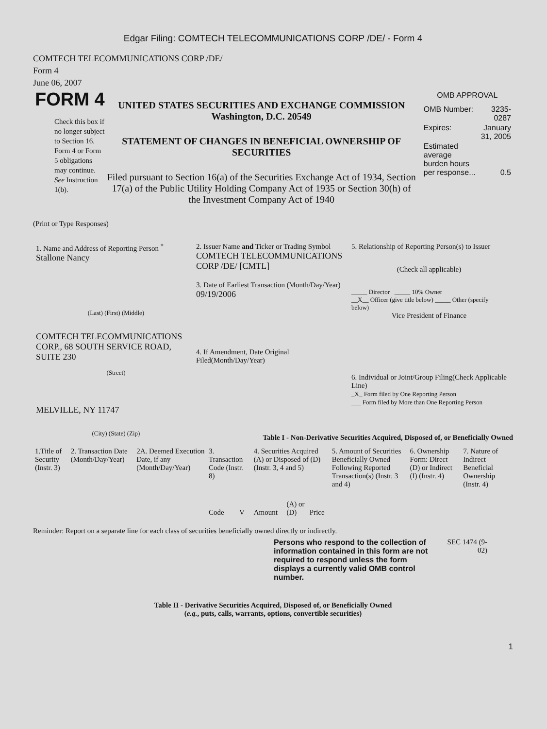Edgar Filing: COMTECH TELECOMMUNICATIONS CORP /DE/ - Form 4
COMTECH TELECOMMUNICATIONS CORP /DE/
Form 4
June 06, 2007
FORM 4
Check this box if no longer subject to Section 16. Form 4 or Form 5 obligations may continue. See Instruction 1(b).
UNITED STATES SECURITIES AND EXCHANGE COMMISSION
Washington, D.C. 20549
STATEMENT OF CHANGES IN BENEFICIAL OWNERSHIP OF SECURITIES
Filed pursuant to Section 16(a) of the Securities Exchange Act of 1934, Section 17(a) of the Public Utility Holding Company Act of 1935 or Section 30(h) of the Investment Company Act of 1940
OMB APPROVAL
| OMB Number: | 3235-0287 |
| Expires: | January 31, 2005 |
| Estimated average burden hours per response... | 0.5 |
(Print or Type Responses)
1. Name and Address of Reporting Person <sup>*</sup>
Stallone Nancy
(Last) (First) (Middle)
COMTECH TELECOMMUNICATIONS CORP., 68 SOUTH SERVICE ROAD, SUITE 230
(Street)
MELVILLE, NY 11747
(City) (State) (Zip)
2. Issuer Name and Ticker or Trading Symbol
COMTECH TELECOMMUNICATIONS CORP /DE/ [CMTL]
3. Date of Earliest Transaction (Month/Day/Year)
09/19/2006
4. If Amendment, Date Original Filed(Month/Day/Year)
5. Relationship of Reporting Person(s) to Issuer
(Check all applicable)
_____ Director _____ 10% Owner
__X__ Officer (give title below) _____ Other (specify below)
Vice President of Finance
6. Individual or Joint/Group Filing(Check Applicable Line)
_X_ Form filed by One Reporting Person
___ Form filed by More than One Reporting Person
Table I - Non-Derivative Securities Acquired, Disposed of, or Beneficially Owned
| 1.Title of Security (Instr. 3) | 2. Transaction Date (Month/Day/Year) | 2A. Deemed Execution Date, if any (Month/Day/Year) | 3. Transaction Code (Instr. 8) | | 4. Securities Acquired (A) or Disposed of (D) (Instr. 3, 4 and 5) | | | 5. Amount of Securities Beneficially Owned Following Reported Transaction(s) (Instr. 3 and 4) | 6. Ownership Form: Direct (D) or Indirect (I) (Instr. 4) | 7. Nature of Indirect Beneficial Ownership (Instr. 4) |
| --- | --- | --- | --- | --- | --- | --- | --- | --- | --- | --- |
| | | | Code | V | Amount | (A) or (D) | Price | | | |
Reminder: Report on a separate line for each class of securities beneficially owned directly or indirectly.
Persons who respond to the collection of information contained in this form are not required to respond unless the form displays a currently valid OMB control number.
SEC 1474 (9-02)
Table II - Derivative Securities Acquired, Disposed of, or Beneficially Owned
(e.g., puts, calls, warrants, options, convertible securities)
1